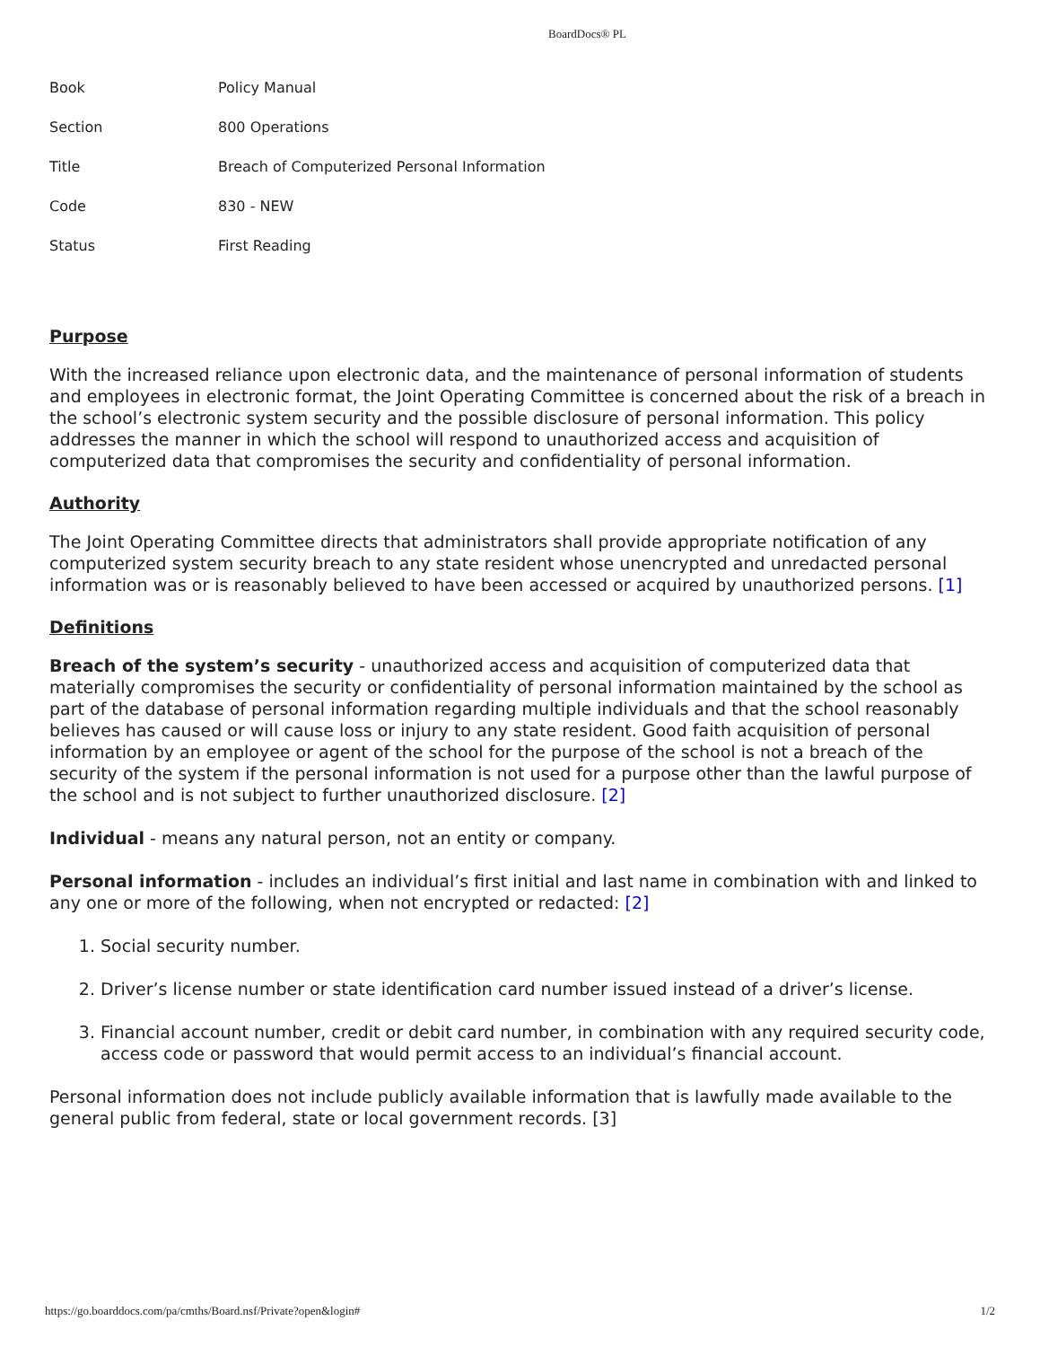BoardDocs® PL
| Book | Policy Manual |
| Section | 800 Operations |
| Title | Breach of Computerized Personal Information |
| Code | 830 - NEW |
| Status | First Reading |
Purpose
With the increased reliance upon electronic data, and the maintenance of personal information of students and employees in electronic format, the Joint Operating Committee is concerned about the risk of a breach in the school’s electronic system security and the possible disclosure of personal information. This policy addresses the manner in which the school will respond to unauthorized access and acquisition of computerized data that compromises the security and confidentiality of personal information.
Authority
The Joint Operating Committee directs that administrators shall provide appropriate notification of any computerized system security breach to any state resident whose unencrypted and unredacted personal information was or is reasonably believed to have been accessed or acquired by unauthorized persons. [1]
Definitions
Breach of the system’s security - unauthorized access and acquisition of computerized data that materially compromises the security or confidentiality of personal information maintained by the school as part of the database of personal information regarding multiple individuals and that the school reasonably believes has caused or will cause loss or injury to any state resident. Good faith acquisition of personal information by an employee or agent of the school for the purpose of the school is not a breach of the security of the system if the personal information is not used for a purpose other than the lawful purpose of the school and is not subject to further unauthorized disclosure. [2]
Individual - means any natural person, not an entity or company.
Personal information - includes an individual’s first initial and last name in combination with and linked to any one or more of the following, when not encrypted or redacted: [2]
1. Social security number.
2. Driver’s license number or state identification card number issued instead of a driver’s license.
3. Financial account number, credit or debit card number, in combination with any required security code, access code or password that would permit access to an individual’s financial account.
Personal information does not include publicly available information that is lawfully made available to the general public from federal, state or local government records. [3]
https://go.boarddocs.com/pa/cmths/Board.nsf/Private?open&login# 1/2